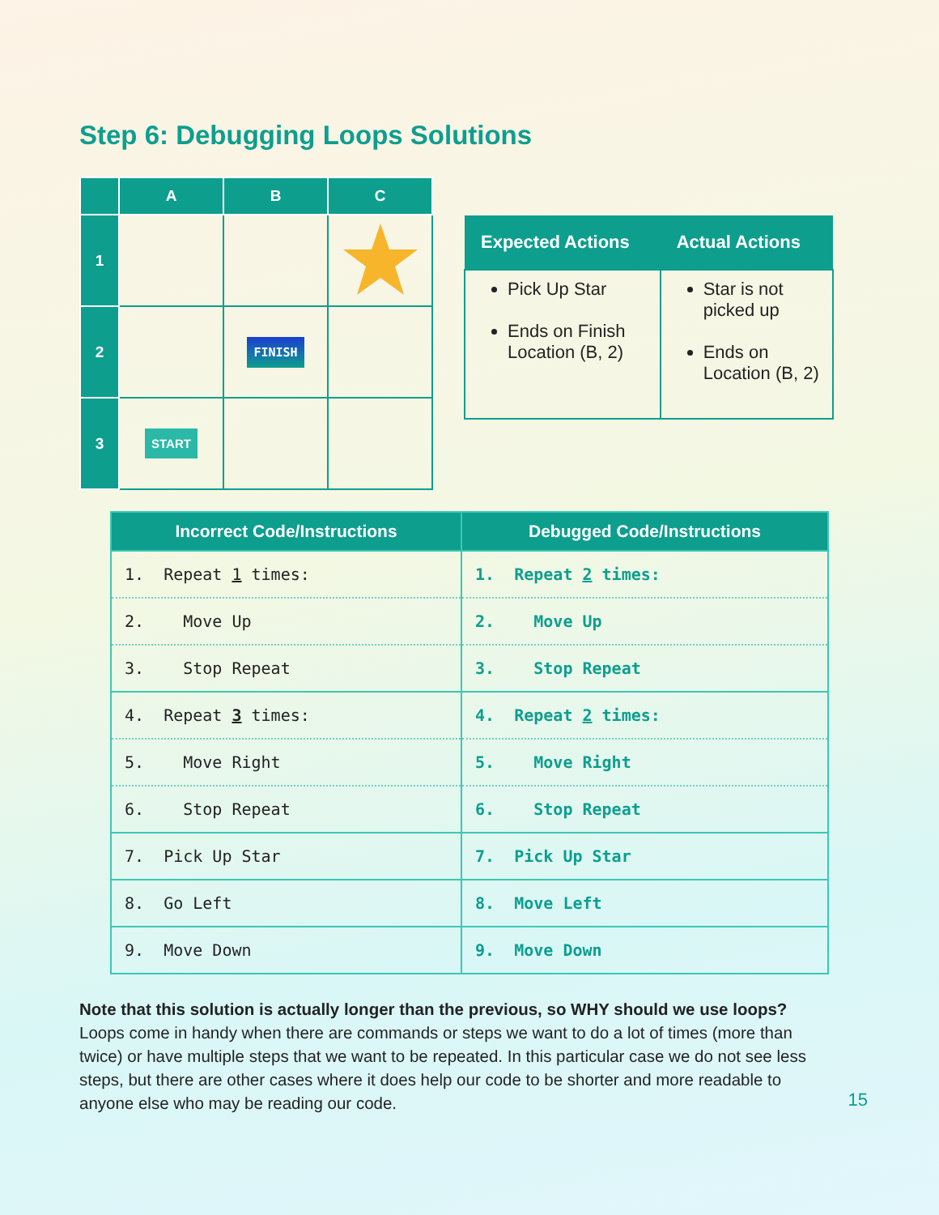Step 6: Debugging Loops Solutions
| | A | B | C |
| --- | --- | --- | --- |
| 1 | | | |
| 2 | | FINISH | |
| 3 | START | | |
| Expected Actions | Actual Actions |
| --- | --- |
| Pick Up Star Ends on Finish Location (B, 2) | Star is not picked up Ends on Location (B, 2) |
| Incorrect Code/Instructions | Debugged Code/Instructions |
| --- | --- |
| 1. Repeat 1 times: | 1. Repeat 2 times: |
| 2. Move Up | 2. Move Up |
| 3. Stop Repeat | 3. Stop Repeat |
| 4. Repeat 3 times: | 4. Repeat 2 times: |
| 5. Move Right | 5. Move Right |
| 6. Stop Repeat | 6. Stop Repeat |
| 7. Pick Up Star | 7. Pick Up Star |
| 8. Go Left | 8. Move Left |
| 9. Move Down | 9. Move Down |
Note that this solution is actually longer than the previous, so WHY should we use loops? Loops come in handy when there are commands or steps we want to do a lot of times (more than twice) or have multiple steps that we want to be repeated. In this particular case we do not see less steps, but there are other cases where it does help our code to be shorter and more readable to anyone else who may be reading our code.
15